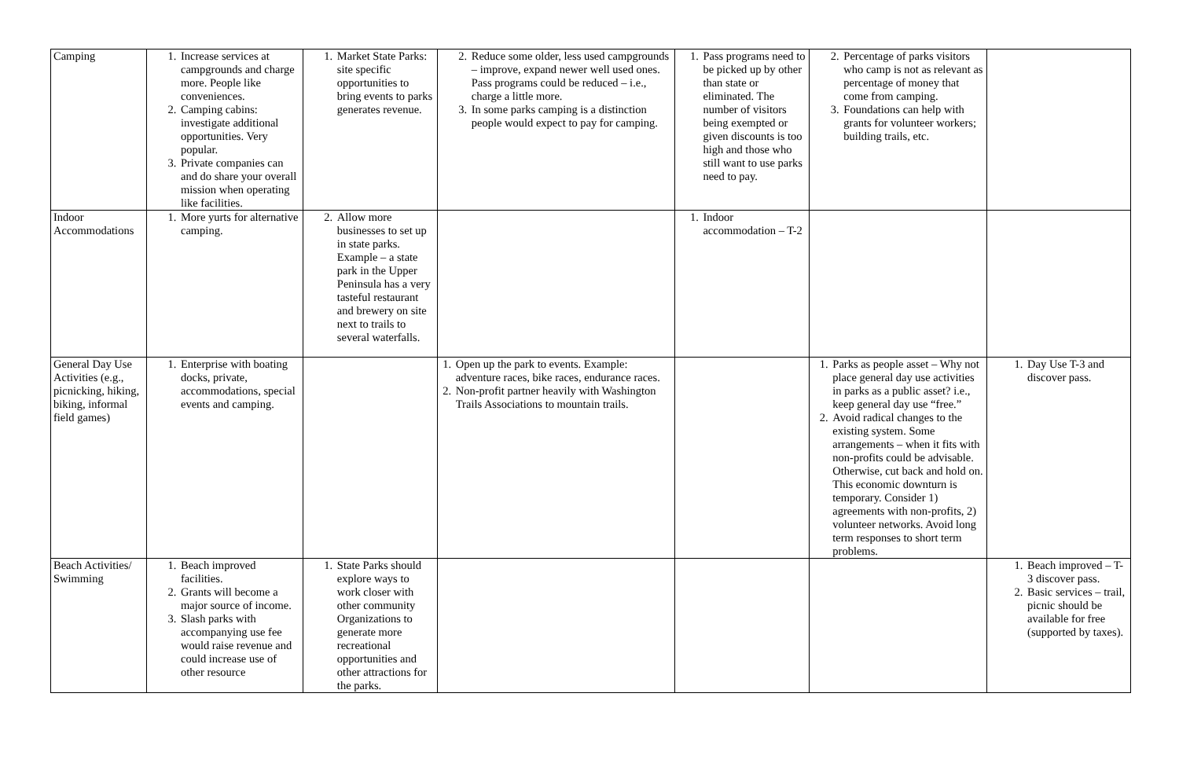| Camping | 1. Increase services at campgrounds and charge more. People like conveniences. 2. Camping cabins: investigate additional opportunities. Very popular. 3. Private companies can and do share your overall mission when operating like facilities. | 1. Market State Parks: site specific opportunities to bring events to parks generates revenue. | 2. Reduce some older, less used campgrounds – improve, expand newer well used ones. Pass programs could be reduced – i.e., charge a little more. 3. In some parks camping is a distinction people would expect to pay for camping. | 1. Pass programs need to be picked up by other than state or eliminated. The number of visitors being exempted or given discounts is too high and those who still want to use parks need to pay. | 2. Percentage of parks visitors who camp is not as relevant as percentage of money that come from camping. 3. Foundations can help with grants for volunteer workers; building trails, etc. | |
| Indoor Accommodations | 1. More yurts for alternative camping. | 2. Allow more businesses to set up in state parks. Example – a state park in the Upper Peninsula has a very tasteful restaurant and brewery on site next to trails to several waterfalls. | | 1. Indoor accommodation – T-2 | | |
| General Day Use Activities (e.g., picnicking, hiking, biking, informal field games) | 1. Enterprise with boating docks, private, accommodations, special events and camping. | | 1. Open up the park to events. Example: adventure races, bike races, endurance races. 2. Non-profit partner heavily with Washington Trails Associations to mountain trails. | | 1. Parks as people asset – Why not place general day use activities in parks as a public asset? i.e., keep general day use “free.” 2. Avoid radical changes to the existing system. Some arrangements – when it fits with non-profits could be advisable. Otherwise, cut back and hold on. This economic downturn is temporary. Consider 1) agreements with non-profits, 2) volunteer networks. Avoid long term responses to short term problems. | 1. Day Use T-3 and discover pass. |
| Beach Activities/ Swimming | 1. Beach improved facilities. 2. Grants will become a major source of income. 3. Slash parks with accompanying use fee would raise revenue and could increase use of other resource | 1. State Parks should explore ways to work closer with other community Organizations to generate more recreational opportunities and other attractions for the parks. | | | | 1. Beach improved – T-3 discover pass. 2. Basic services – trail, picnic should be available for free (supported by taxes). |